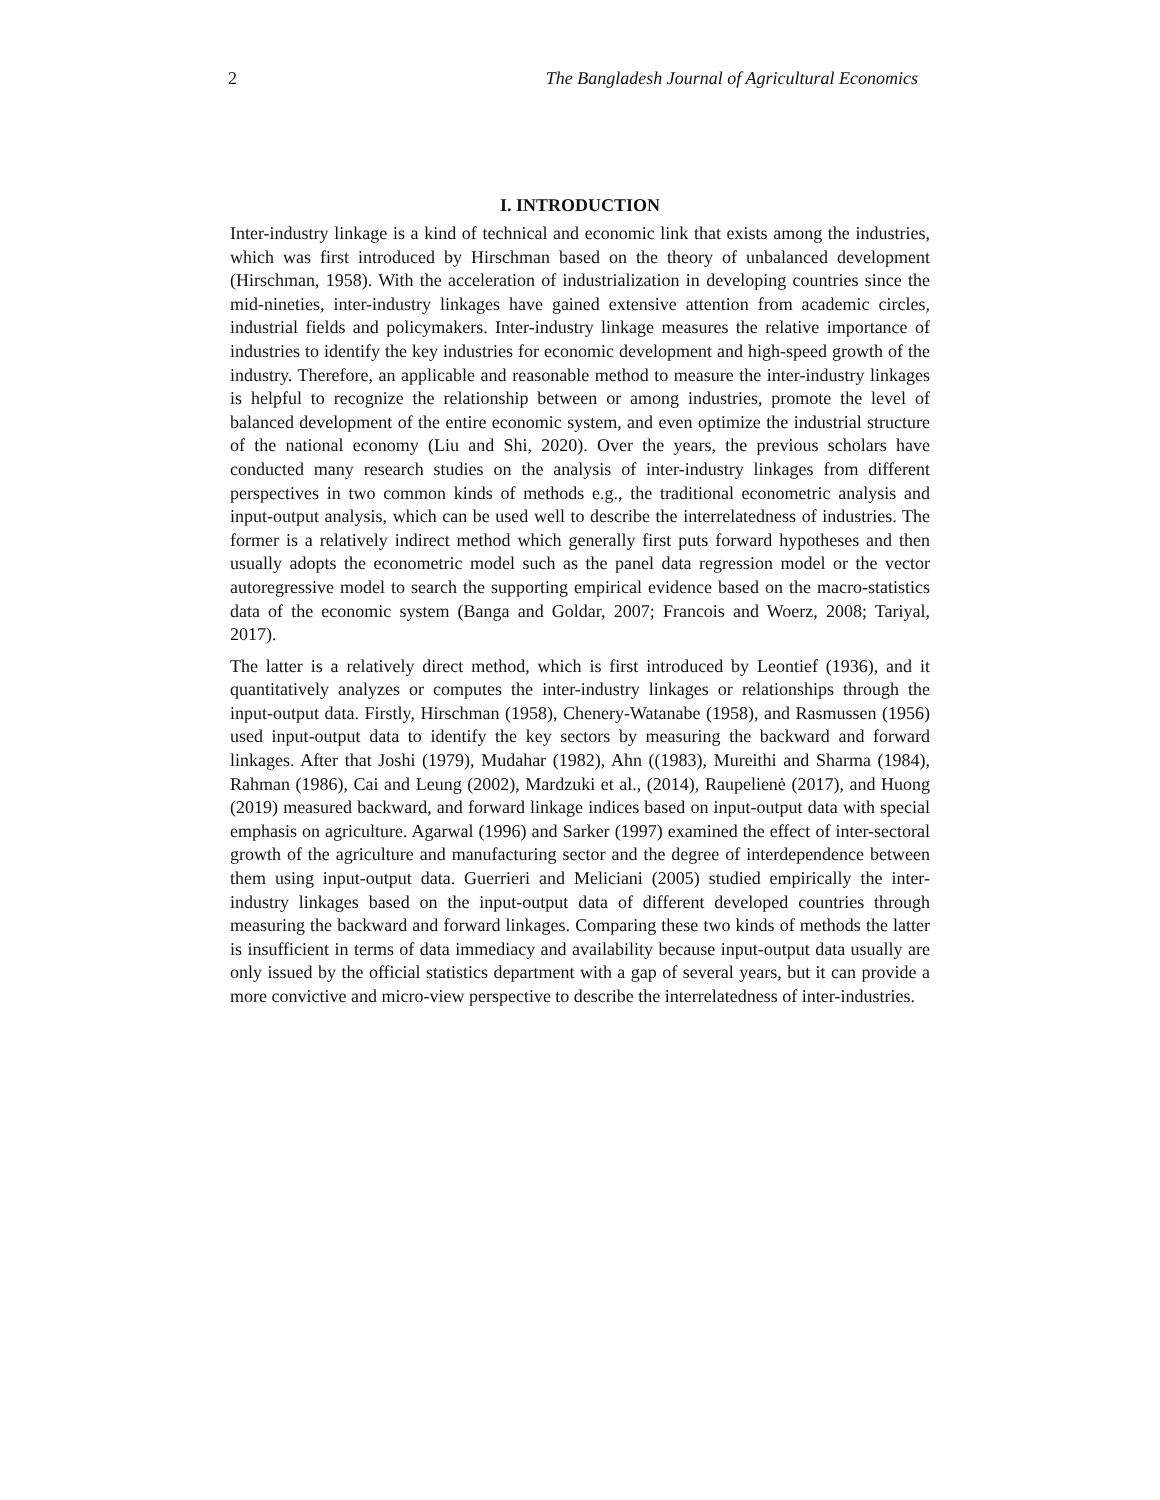2 The Bangladesh Journal of Agricultural Economics
I. INTRODUCTION
Inter-industry linkage is a kind of technical and economic link that exists among the industries, which was first introduced by Hirschman based on the theory of unbalanced development (Hirschman, 1958). With the acceleration of industrialization in developing countries since the mid-nineties, inter-industry linkages have gained extensive attention from academic circles, industrial fields and policymakers. Inter-industry linkage measures the relative importance of industries to identify the key industries for economic development and high-speed growth of the industry. Therefore, an applicable and reasonable method to measure the inter-industry linkages is helpful to recognize the relationship between or among industries, promote the level of balanced development of the entire economic system, and even optimize the industrial structure of the national economy (Liu and Shi, 2020). Over the years, the previous scholars have conducted many research studies on the analysis of inter-industry linkages from different perspectives in two common kinds of methods e.g., the traditional econometric analysis and input-output analysis, which can be used well to describe the interrelatedness of industries. The former is a relatively indirect method which generally first puts forward hypotheses and then usually adopts the econometric model such as the panel data regression model or the vector autoregressive model to search the supporting empirical evidence based on the macro-statistics data of the economic system (Banga and Goldar, 2007; Francois and Woerz, 2008; Tariyal, 2017).
The latter is a relatively direct method, which is first introduced by Leontief (1936), and it quantitatively analyzes or computes the inter-industry linkages or relationships through the input-output data. Firstly, Hirschman (1958), Chenery-Watanabe (1958), and Rasmussen (1956) used input-output data to identify the key sectors by measuring the backward and forward linkages. After that Joshi (1979), Mudahar (1982), Ahn ((1983), Mureithi and Sharma (1984), Rahman (1986), Cai and Leung (2002), Mardzuki et al., (2014), Raupelienė (2017), and Huong (2019) measured backward, and forward linkage indices based on input-output data with special emphasis on agriculture. Agarwal (1996) and Sarker (1997) examined the effect of inter-sectoral growth of the agriculture and manufacturing sector and the degree of interdependence between them using input-output data. Guerrieri and Meliciani (2005) studied empirically the inter-industry linkages based on the input-output data of different developed countries through measuring the backward and forward linkages. Comparing these two kinds of methods the latter is insufficient in terms of data immediacy and availability because input-output data usually are only issued by the official statistics department with a gap of several years, but it can provide a more convictive and micro-view perspective to describe the interrelatedness of inter-industries.